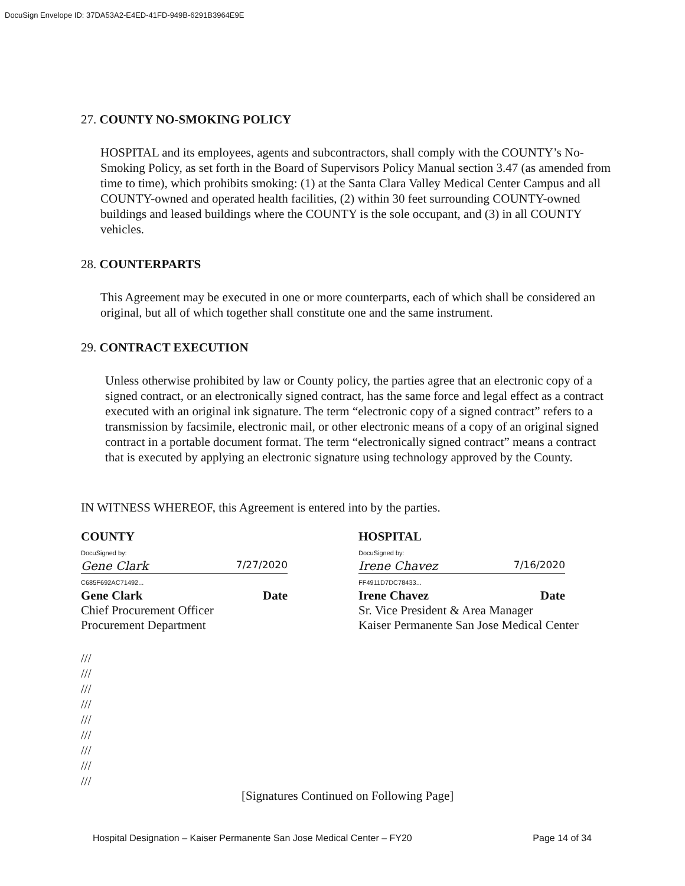DocuSign Envelope ID: 37DA53A2-E4ED-41FD-949B-6291B3964E9E
27. COUNTY NO-SMOKING POLICY
HOSPITAL and its employees, agents and subcontractors, shall comply with the COUNTY’s No-Smoking Policy, as set forth in the Board of Supervisors Policy Manual section 3.47 (as amended from time to time), which prohibits smoking: (1) at the Santa Clara Valley Medical Center Campus and all COUNTY-owned and operated health facilities, (2) within 30 feet surrounding COUNTY-owned buildings and leased buildings where the COUNTY is the sole occupant, and (3) in all COUNTY vehicles.
28. COUNTERPARTS
This Agreement may be executed in one or more counterparts, each of which shall be considered an original, but all of which together shall constitute one and the same instrument.
29. CONTRACT EXECUTION
Unless otherwise prohibited by law or County policy, the parties agree that an electronic copy of a signed contract, or an electronically signed contract, has the same force and legal effect as a contract executed with an original ink signature. The term “electronic copy of a signed contract” refers to a transmission by facsimile, electronic mail, or other electronic means of a copy of an original signed contract in a portable document format. The term “electronically signed contract” means a contract that is executed by applying an electronic signature using technology approved by the County.
IN WITNESS WHEREOF, this Agreement is entered into by the parties.
COUNTY
DocuSigned by:
Gene Clark 7/27/2020
C685F692AC71492...
Gene Clark Date
Chief Procurement Officer
Procurement Department
HOSPITAL
DocuSigned by:
Irene Chavez 7/16/2020
FF4911D7DC78433...
Irene Chavez Date
Sr. Vice President & Area Manager
Kaiser Permanente San Jose Medical Center
///
///
///
///
///
///
///
///
///
[Signatures Continued on Following Page]
Hospital Designation – Kaiser Permanente San Jose Medical Center – FY20 Page 14 of 34